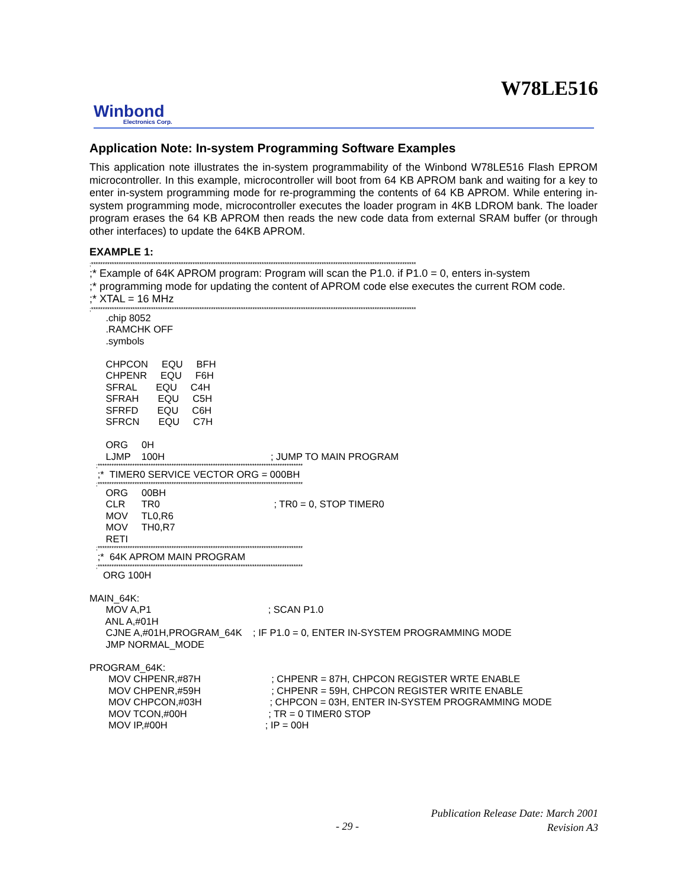W78LE516
Winbond
Electronics Corp.
Application Note: In-system Programming Software Examples
This application note illustrates the in-system programmability of the Winbond W78LE516 Flash EPROM microcontroller. In this example, microcontroller will boot from 64 KB APROM bank and waiting for a key to enter in-system programming mode for re-programming the contents of 64 KB APROM. While entering in-system programming mode, microcontroller executes the loader program in 4KB LDROM bank. The loader program erases the 64 KB APROM then reads the new code data from external SRAM buffer (or through other interfaces) to update the 64KB APROM.
EXAMPLE 1:
;*********************************************************************************************************************************************
;* Example of 64K APROM program: Program will scan the P1.0. if P1.0 = 0, enters in-system ;* programming mode for updating the content of APROM code else executes the current ROM code. ;* XTAL = 16 MHz
;*********************************************************************************************************************************************
.chip 8052 .RAMCHK OFF .symbols CHPCON EQU BFH CHPENR EQU F6H SFRAL EQU C4H SFRAH EQU C5H SFRFD EQU C6H SFRCN EQU C7H ORG 0H LJMP 100H ; JUMP TO MAIN PROGRAM
;*****************************************************************************************
;* TIMER0 SERVICE VECTOR ORG = 000BH
;*****************************************************************************************
ORG 00BH CLR TR0 ; TR0 = 0, STOP TIMER0 MOV TL0,R6 MOV TH0,R7 RETI
;*****************************************************************************************
;* 64K APROM MAIN PROGRAM
;*****************************************************************************************
ORG 100H MAIN_64K: MOV A,P1 ; SCAN P1.0 ANL A,#01H CJNE A,#01H,PROGRAM_64K ; IF P1.0 = 0, ENTER IN-SYSTEM PROGRAMMING MODE JMP NORMAL_MODE PROGRAM_64K: MOV CHPENR,#87H ; CHPENR = 87H, CHPCON REGISTER WRTE ENABLE MOV CHPENR,#59H ; CHPENR = 59H, CHPCON REGISTER WRITE ENABLE MOV CHPCON,#03H ; CHPCON = 03H, ENTER IN-SYSTEM PROGRAMMING MODE MOV TCON,#00H ; TR = 0 TIMER0 STOP MOV IP,#00H ; IP = 00H
Publication Release Date: March 2001
Revision A3
- 29 -